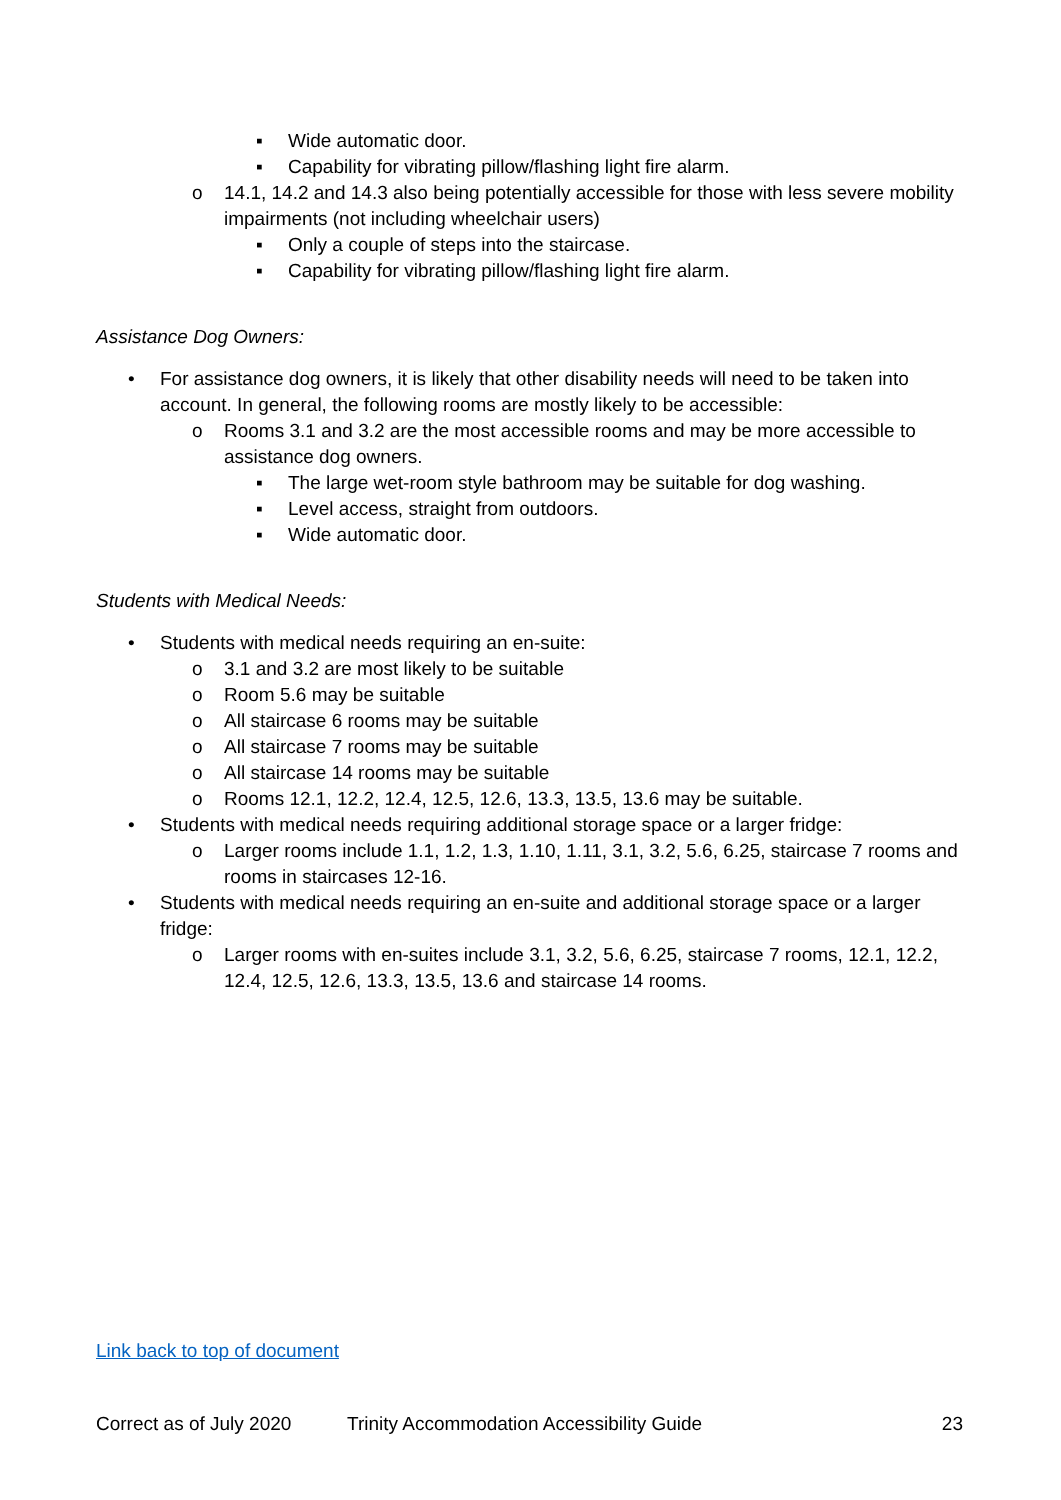▪ Wide automatic door.
▪ Capability for vibrating pillow/flashing light fire alarm.
o 14.1, 14.2 and 14.3 also being potentially accessible for those with less severe mobility impairments (not including wheelchair users)
▪ Only a couple of steps into the staircase.
▪ Capability for vibrating pillow/flashing light fire alarm.
Assistance Dog Owners:
• For assistance dog owners, it is likely that other disability needs will need to be taken into account. In general, the following rooms are mostly likely to be accessible:
o Rooms 3.1 and 3.2 are the most accessible rooms and may be more accessible to assistance dog owners.
▪ The large wet-room style bathroom may be suitable for dog washing.
▪ Level access, straight from outdoors.
▪ Wide automatic door.
Students with Medical Needs:
• Students with medical needs requiring an en-suite:
o 3.1 and 3.2 are most likely to be suitable
o Room 5.6 may be suitable
o All staircase 6 rooms may be suitable
o All staircase 7 rooms may be suitable
o All staircase 14 rooms may be suitable
o Rooms 12.1, 12.2, 12.4, 12.5, 12.6, 13.3, 13.5, 13.6 may be suitable.
• Students with medical needs requiring additional storage space or a larger fridge:
o Larger rooms include 1.1, 1.2, 1.3, 1.10, 1.11, 3.1, 3.2, 5.6, 6.25, staircase 7 rooms and rooms in staircases 12-16.
• Students with medical needs requiring an en-suite and additional storage space or a larger fridge:
o Larger rooms with en-suites include 3.1, 3.2, 5.6, 6.25, staircase 7 rooms, 12.1, 12.2, 12.4, 12.5, 12.6, 13.3, 13.5, 13.6 and staircase 14 rooms.
Link back to top of document
Correct as of July 2020 Trinity Accommodation Accessibility Guide 23